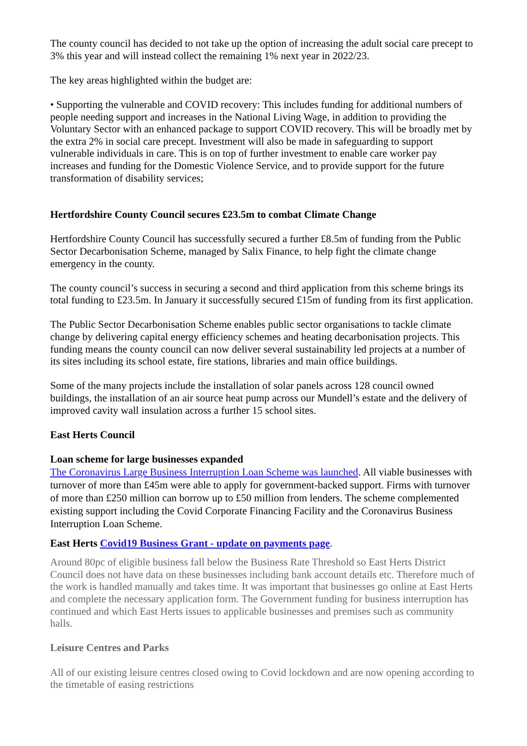The county council has decided to not take up the option of increasing the adult social care precept to 3% this year and will instead collect the remaining 1% next year in 2022/23.
The key areas highlighted within the budget are:
• Supporting the vulnerable and COVID recovery: This includes funding for additional numbers of people needing support and increases in the National Living Wage, in addition to providing the Voluntary Sector with an enhanced package to support COVID recovery. This will be broadly met by the extra 2% in social care precept. Investment will also be made in safeguarding to support vulnerable individuals in care. This is on top of further investment to enable care worker pay increases and funding for the Domestic Violence Service, and to provide support for the future transformation of disability services;
Hertfordshire County Council secures £23.5m to combat Climate Change
Hertfordshire County Council has successfully secured a further £8.5m of funding from the Public Sector Decarbonisation Scheme, managed by Salix Finance, to help fight the climate change emergency in the county.
The county council’s success in securing a second and third application from this scheme brings its total funding to £23.5m. In January it successfully secured £15m of funding from its first application.
The Public Sector Decarbonisation Scheme enables public sector organisations to tackle climate change by delivering capital energy efficiency schemes and heating decarbonisation projects. This funding means the county council can now deliver several sustainability led projects at a number of its sites including its school estate, fire stations, libraries and main office buildings.
Some of the many projects include the installation of solar panels across 128 council owned buildings, the installation of an air source heat pump across our Mundell’s estate and the delivery of improved cavity wall insulation across a further 15 school sites.
East Herts Council
Loan scheme for large businesses expanded
The Coronavirus Large Business Interruption Loan Scheme was launched. All viable businesses with turnover of more than £45m were able to apply for government-backed support. Firms with turnover of more than £250 million can borrow up to £50 million from lenders. The scheme complemented existing support including the Covid Corporate Financing Facility and the Coronavirus Business Interruption Loan Scheme.
East Herts Covid19 Business Grant - update on payments page.
Around 80pc of eligible business fall below the Business Rate Threshold so East Herts District Council does not have data on these businesses including bank account details etc. Therefore much of the work is handled manually and takes time. It was important that businesses go online at East Herts and complete the necessary application form. The Government funding for business interruption has continued and which East Herts issues to applicable businesses and premises such as community halls.
Leisure Centres and Parks
All of our existing leisure centres closed owing to Covid lockdown and are now opening according to the timetable of easing restrictions